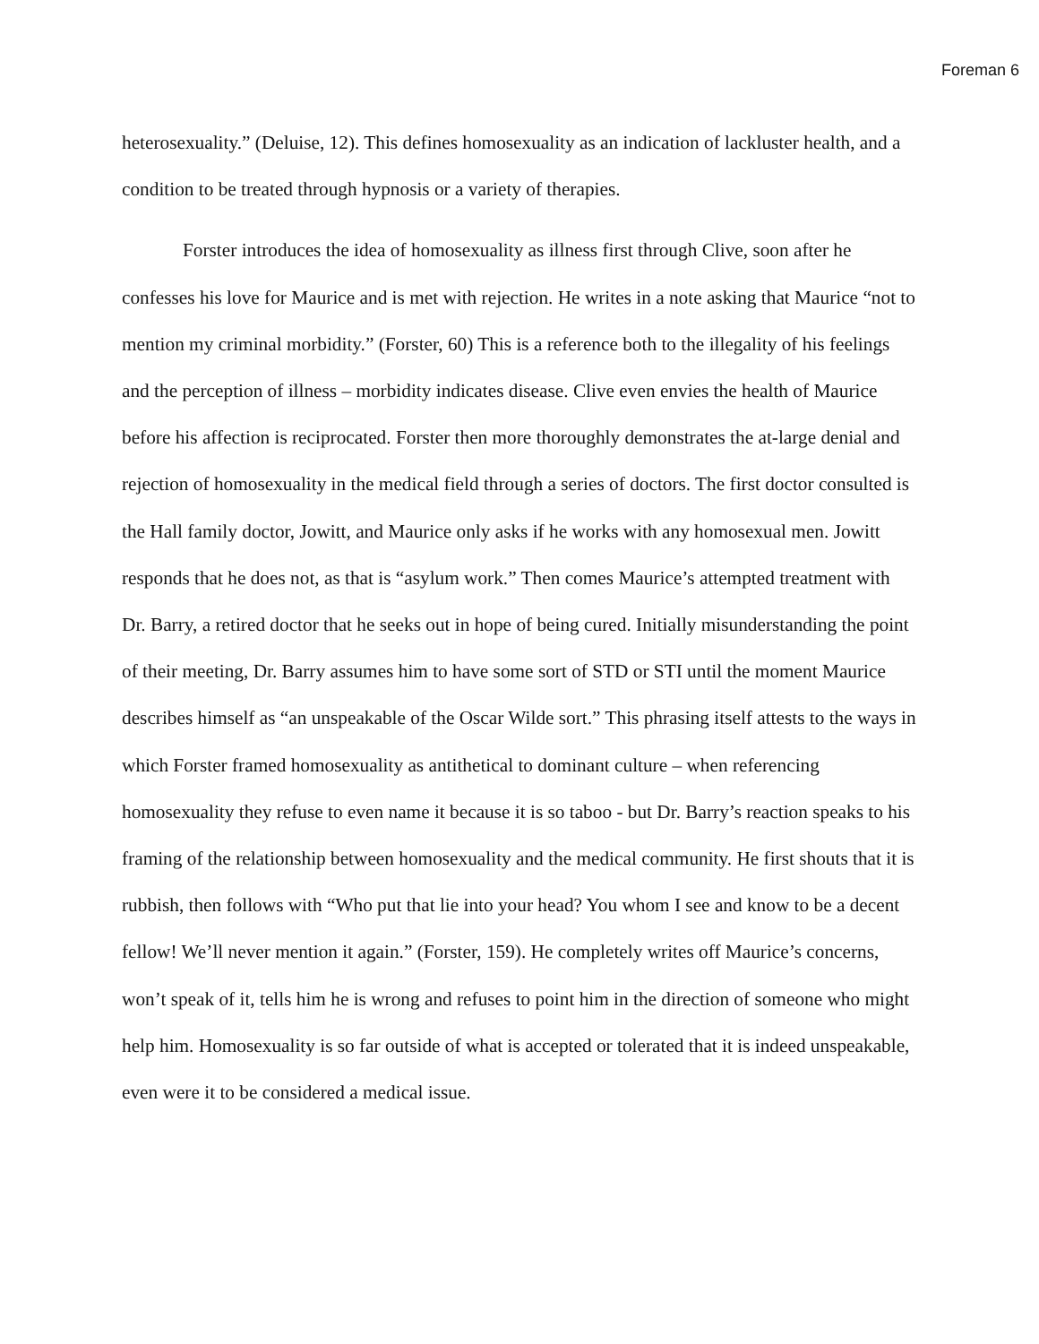Foreman 6
heterosexuality.” (Deluise, 12). This defines homosexuality as an indication of lackluster health, and a condition to be treated through hypnosis or a variety of therapies.
Forster introduces the idea of homosexuality as illness first through Clive, soon after he confesses his love for Maurice and is met with rejection. He writes in a note asking that Maurice “not to mention my criminal morbidity.” (Forster, 60) This is a reference both to the illegality of his feelings and the perception of illness – morbidity indicates disease. Clive even envies the health of Maurice before his affection is reciprocated. Forster then more thoroughly demonstrates the at-large denial and rejection of homosexuality in the medical field through a series of doctors. The first doctor consulted is the Hall family doctor, Jowitt, and Maurice only asks if he works with any homosexual men. Jowitt responds that he does not, as that is “asylum work.” Then comes Maurice’s attempted treatment with Dr. Barry, a retired doctor that he seeks out in hope of being cured. Initially misunderstanding the point of their meeting, Dr. Barry assumes him to have some sort of STD or STI until the moment Maurice describes himself as “an unspeakable of the Oscar Wilde sort.” This phrasing itself attests to the ways in which Forster framed homosexuality as antithetical to dominant culture – when referencing homosexuality they refuse to even name it because it is so taboo - but Dr. Barry’s reaction speaks to his framing of the relationship between homosexuality and the medical community. He first shouts that it is rubbish, then follows with “Who put that lie into your head? You whom I see and know to be a decent fellow! We’ll never mention it again.” (Forster, 159). He completely writes off Maurice’s concerns, won’t speak of it, tells him he is wrong and refuses to point him in the direction of someone who might help him. Homosexuality is so far outside of what is accepted or tolerated that it is indeed unspeakable, even were it to be considered a medical issue.